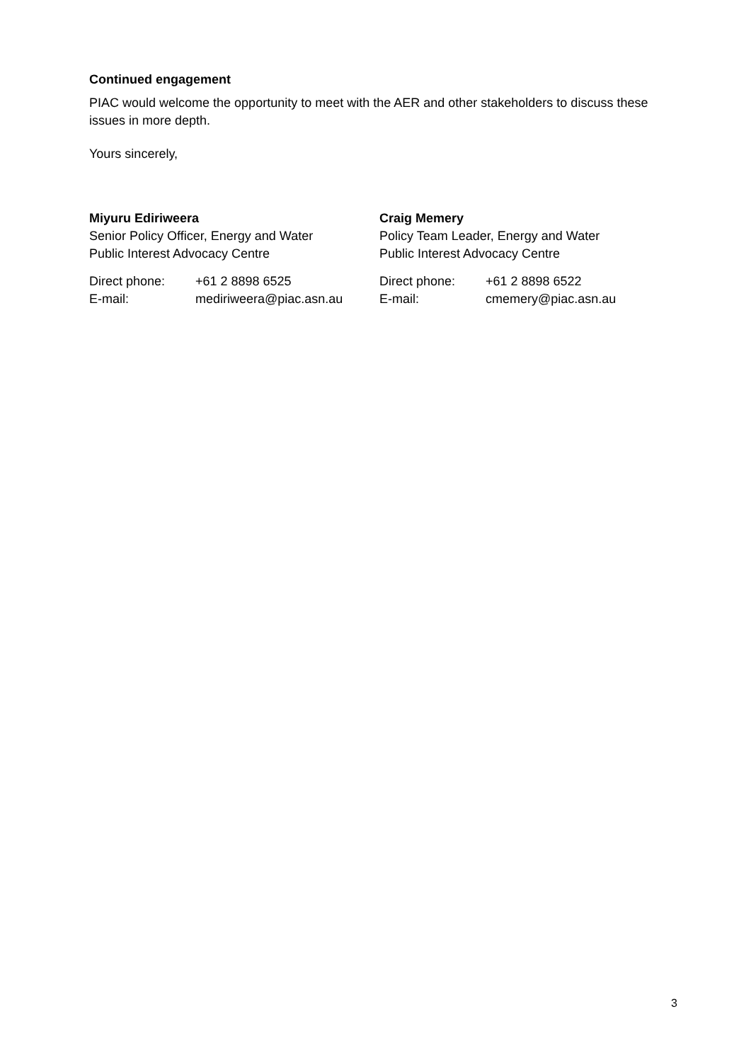Continued engagement
PIAC would welcome the opportunity to meet with the AER and other stakeholders to discuss these issues in more depth.
Yours sincerely,
Miyuru Ediriweera
Senior Policy Officer, Energy and Water
Public Interest Advocacy Centre
Direct phone:
E-mail:
+61 2 8898 6525
mediriweera@piac.asn.au
Craig Memery
Policy Team Leader, Energy and Water
Public Interest Advocacy Centre
Direct phone:
E-mail:
+61 2 8898 6522
cmemery@piac.asn.au
3